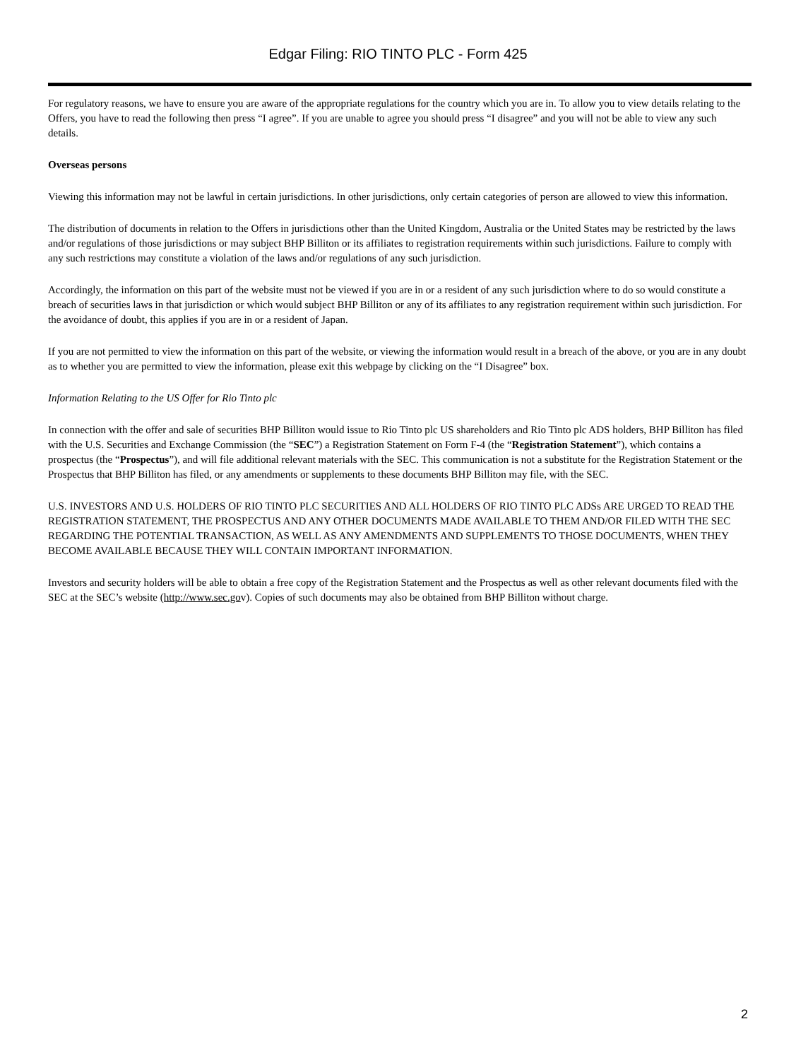Edgar Filing: RIO TINTO PLC - Form 425
For regulatory reasons, we have to ensure you are aware of the appropriate regulations for the country which you are in. To allow you to view details relating to the Offers, you have to read the following then press “I agree”. If you are unable to agree you should press “I disagree” and you will not be able to view any such details.
Overseas persons
Viewing this information may not be lawful in certain jurisdictions. In other jurisdictions, only certain categories of person are allowed to view this information.
The distribution of documents in relation to the Offers in jurisdictions other than the United Kingdom, Australia or the United States may be restricted by the laws and/or regulations of those jurisdictions or may subject BHP Billiton or its affiliates to registration requirements within such jurisdictions. Failure to comply with any such restrictions may constitute a violation of the laws and/or regulations of any such jurisdiction.
Accordingly, the information on this part of the website must not be viewed if you are in or a resident of any such jurisdiction where to do so would constitute a breach of securities laws in that jurisdiction or which would subject BHP Billiton or any of its affiliates to any registration requirement within such jurisdiction. For the avoidance of doubt, this applies if you are in or a resident of Japan.
If you are not permitted to view the information on this part of the website, or viewing the information would result in a breach of the above, or you are in any doubt as to whether you are permitted to view the information, please exit this webpage by clicking on the “I Disagree” box.
Information Relating to the US Offer for Rio Tinto plc
In connection with the offer and sale of securities BHP Billiton would issue to Rio Tinto plc US shareholders and Rio Tinto plc ADS holders, BHP Billiton has filed with the U.S. Securities and Exchange Commission (the “SEC”) a Registration Statement on Form F-4 (the “Registration Statement”), which contains a prospectus (the “Prospectus”), and will file additional relevant materials with the SEC. This communication is not a substitute for the Registration Statement or the Prospectus that BHP Billiton has filed, or any amendments or supplements to these documents BHP Billiton may file, with the SEC.
U.S. INVESTORS AND U.S. HOLDERS OF RIO TINTO PLC SECURITIES AND ALL HOLDERS OF RIO TINTO PLC ADSs ARE URGED TO READ THE REGISTRATION STATEMENT, THE PROSPECTUS AND ANY OTHER DOCUMENTS MADE AVAILABLE TO THEM AND/OR FILED WITH THE SEC REGARDING THE POTENTIAL TRANSACTION, AS WELL AS ANY AMENDMENTS AND SUPPLEMENTS TO THOSE DOCUMENTS, WHEN THEY BECOME AVAILABLE BECAUSE THEY WILL CONTAIN IMPORTANT INFORMATION.
Investors and security holders will be able to obtain a free copy of the Registration Statement and the Prospectus as well as other relevant documents filed with the SEC at the SEC’s website (http://www.sec.gov). Copies of such documents may also be obtained from BHP Billiton without charge.
2